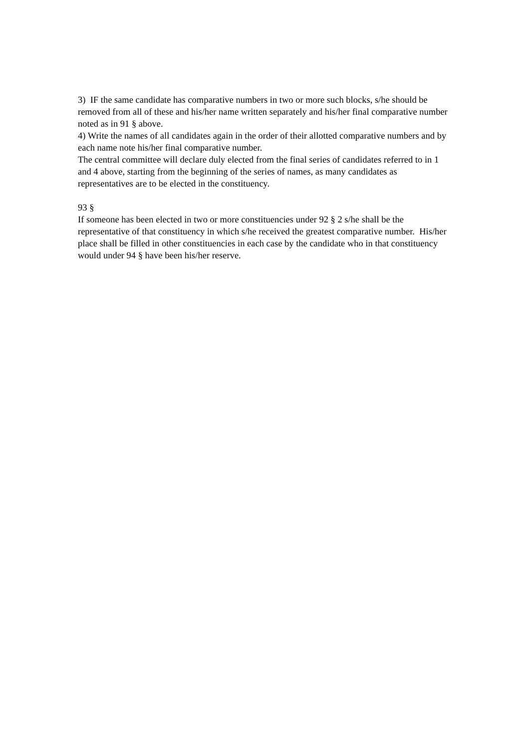3) IF the same candidate has comparative numbers in two or more such blocks, s/he should be removed from all of these and his/her name written separately and his/her final comparative number noted as in 91 § above.
4) Write the names of all candidates again in the order of their allotted comparative numbers and by each name note his/her final comparative number.
The central committee will declare duly elected from the final series of candidates referred to in 1 and 4 above, starting from the beginning of the series of names, as many candidates as representatives are to be elected in the constituency.
93 §
If someone has been elected in two or more constituencies under 92 § 2 s/he shall be the representative of that constituency in which s/he received the greatest comparative number. His/her place shall be filled in other constituencies in each case by the candidate who in that constituency would under 94 § have been his/her reserve.